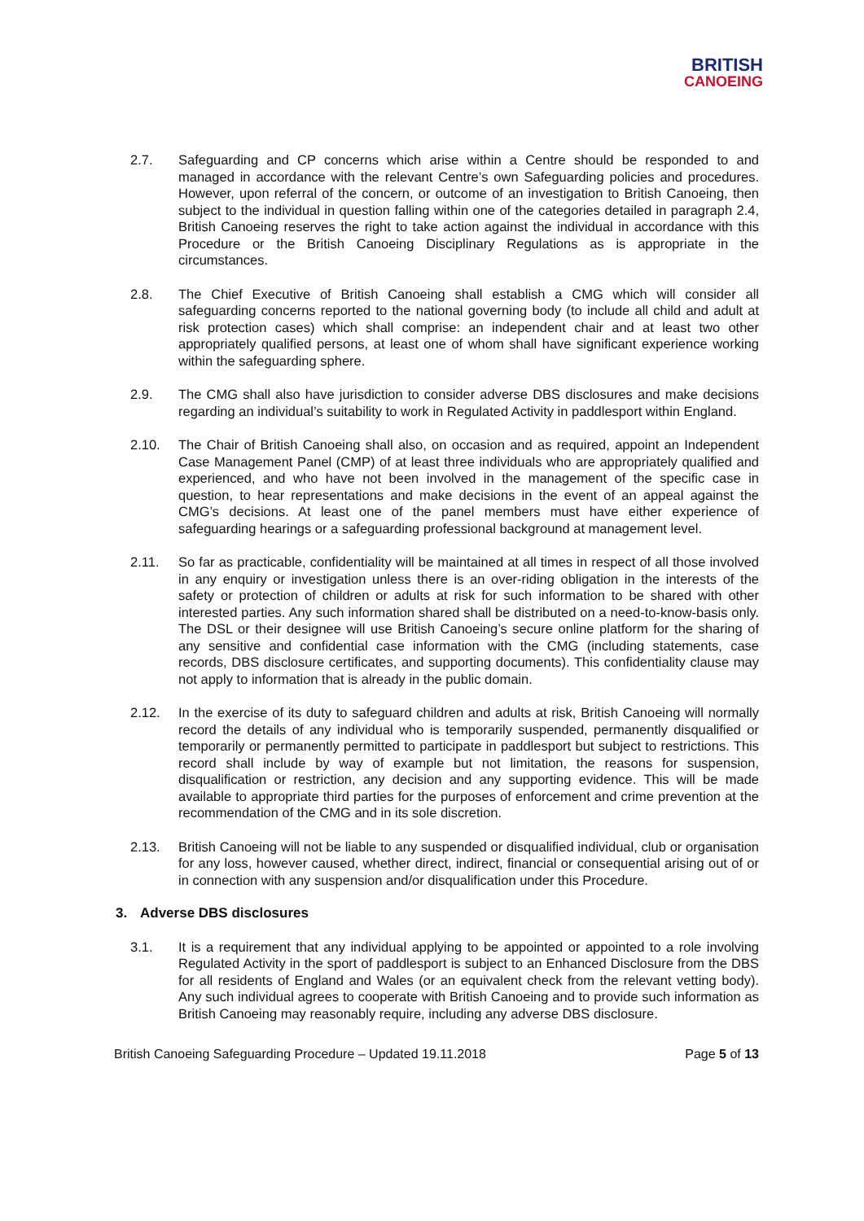BRITISH
CANOEING
2.7. Safeguarding and CP concerns which arise within a Centre should be responded to and managed in accordance with the relevant Centre’s own Safeguarding policies and procedures. However, upon referral of the concern, or outcome of an investigation to British Canoeing, then subject to the individual in question falling within one of the categories detailed in paragraph 2.4, British Canoeing reserves the right to take action against the individual in accordance with this Procedure or the British Canoeing Disciplinary Regulations as is appropriate in the circumstances.
2.8. The Chief Executive of British Canoeing shall establish a CMG which will consider all safeguarding concerns reported to the national governing body (to include all child and adult at risk protection cases) which shall comprise: an independent chair and at least two other appropriately qualified persons, at least one of whom shall have significant experience working within the safeguarding sphere.
2.9. The CMG shall also have jurisdiction to consider adverse DBS disclosures and make decisions regarding an individual’s suitability to work in Regulated Activity in paddlesport within England.
2.10. The Chair of British Canoeing shall also, on occasion and as required, appoint an Independent Case Management Panel (CMP) of at least three individuals who are appropriately qualified and experienced, and who have not been involved in the management of the specific case in question, to hear representations and make decisions in the event of an appeal against the CMG’s decisions. At least one of the panel members must have either experience of safeguarding hearings or a safeguarding professional background at management level.
2.11. So far as practicable, confidentiality will be maintained at all times in respect of all those involved in any enquiry or investigation unless there is an over-riding obligation in the interests of the safety or protection of children or adults at risk for such information to be shared with other interested parties. Any such information shared shall be distributed on a need-to-know-basis only. The DSL or their designee will use British Canoeing’s secure online platform for the sharing of any sensitive and confidential case information with the CMG (including statements, case records, DBS disclosure certificates, and supporting documents). This confidentiality clause may not apply to information that is already in the public domain.
2.12. In the exercise of its duty to safeguard children and adults at risk, British Canoeing will normally record the details of any individual who is temporarily suspended, permanently disqualified or temporarily or permanently permitted to participate in paddlesport but subject to restrictions. This record shall include by way of example but not limitation, the reasons for suspension, disqualification or restriction, any decision and any supporting evidence. This will be made available to appropriate third parties for the purposes of enforcement and crime prevention at the recommendation of the CMG and in its sole discretion.
2.13. British Canoeing will not be liable to any suspended or disqualified individual, club or organisation for any loss, however caused, whether direct, indirect, financial or consequential arising out of or in connection with any suspension and/or disqualification under this Procedure.
3. Adverse DBS disclosures
3.1. It is a requirement that any individual applying to be appointed or appointed to a role involving Regulated Activity in the sport of paddlesport is subject to an Enhanced Disclosure from the DBS for all residents of England and Wales (or an equivalent check from the relevant vetting body). Any such individual agrees to cooperate with British Canoeing and to provide such information as British Canoeing may reasonably require, including any adverse DBS disclosure.
British Canoeing Safeguarding Procedure – Updated 19.11.2018 Page 5 of 13